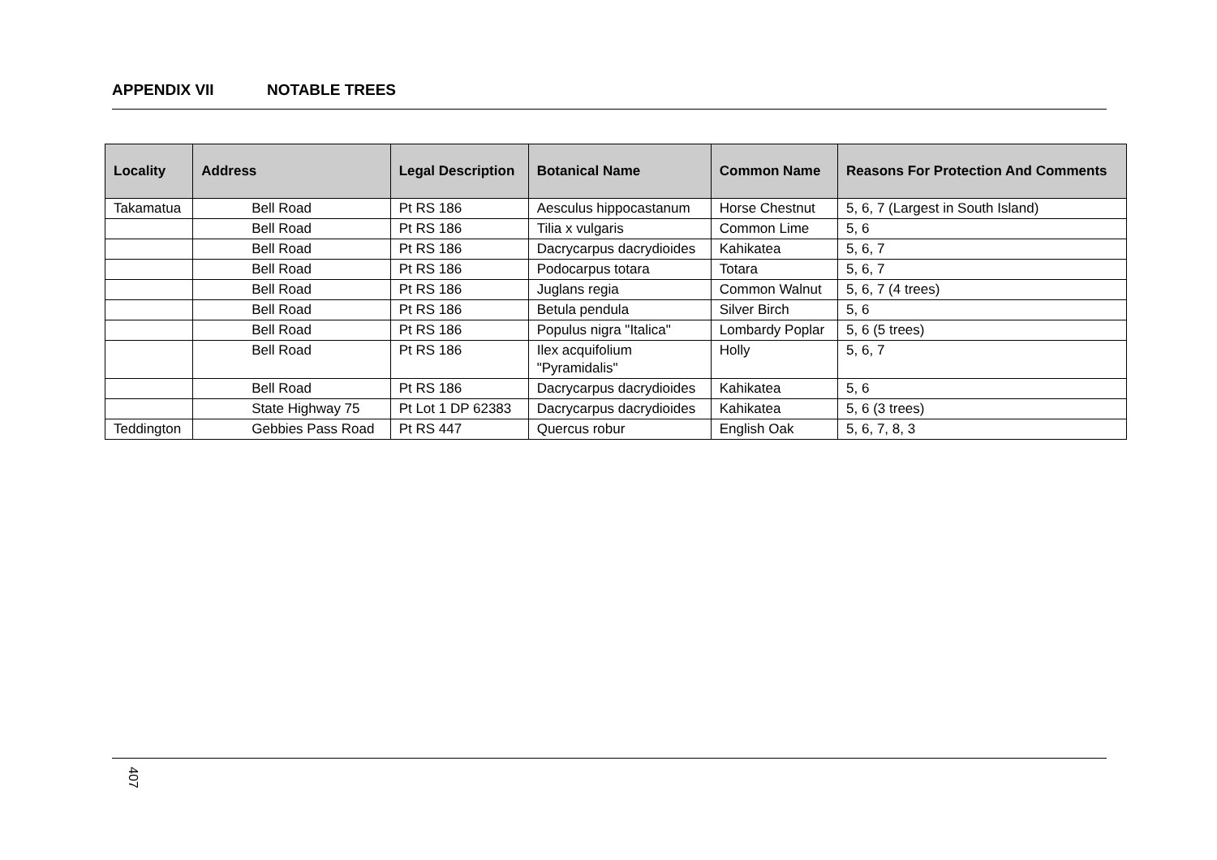APPENDIX VII NOTABLE TREES
| Locality | Address | Legal Description | Botanical Name | Common Name | Reasons For Protection And Comments |
| --- | --- | --- | --- | --- | --- |
| Takamatua | Bell Road | Pt RS 186 | Aesculus hippocastanum | Horse Chestnut | 5, 6, 7 (Largest in South Island) |
| | Bell Road | Pt RS 186 | Tilia x vulgaris | Common Lime | 5, 6 |
| | Bell Road | Pt RS 186 | Dacrycarpus dacrydioides | Kahikatea | 5, 6, 7 |
| | Bell Road | Pt RS 186 | Podocarpus totara | Totara | 5, 6, 7 |
| | Bell Road | Pt RS 186 | Juglans regia | Common Walnut | 5, 6, 7 (4 trees) |
| | Bell Road | Pt RS 186 | Betula pendula | Silver Birch | 5, 6 |
| | Bell Road | Pt RS 186 | Populus nigra "Italica" | Lombardy Poplar | 5, 6 (5 trees) |
| | Bell Road | Pt RS 186 | Ilex acquifolium "Pyramidalis" | Holly | 5, 6, 7 |
| | Bell Road | Pt RS 186 | Dacrycarpus dacrydioides | Kahikatea | 5, 6 |
| | State Highway 75 | Pt Lot 1 DP 62383 | Dacrycarpus dacrydioides | Kahikatea | 5, 6 (3 trees) |
| Teddington | Gebbies Pass Road | Pt RS 447 | Quercus robur | English Oak | 5, 6, 7, 8, 3 |
407